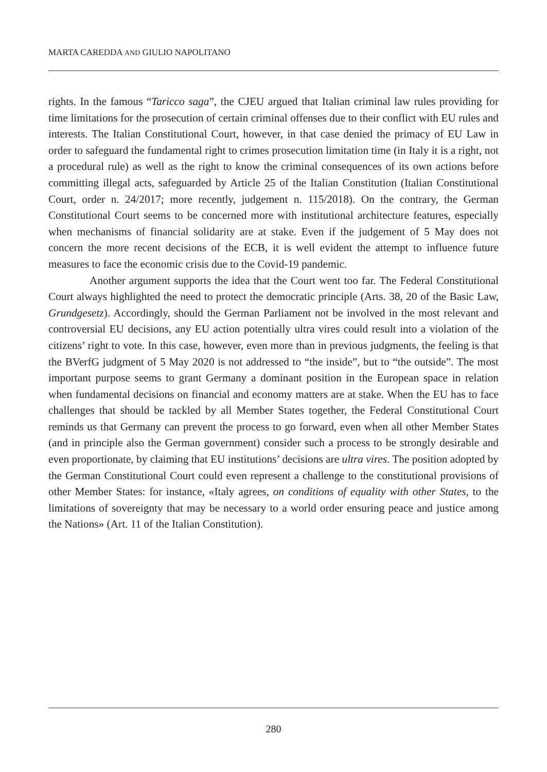MARTA CAREDDA AND GIULIO NAPOLITANO
rights. In the famous “Taricco saga”, the CJEU argued that Italian criminal law rules providing for time limitations for the prosecution of certain criminal offenses due to their conflict with EU rules and interests. The Italian Constitutional Court, however, in that case denied the primacy of EU Law in order to safeguard the fundamental right to crimes prosecution limitation time (in Italy it is a right, not a procedural rule) as well as the right to know the criminal consequences of its own actions before committing illegal acts, safeguarded by Article 25 of the Italian Constitution (Italian Constitutional Court, order n. 24/2017; more recently, judgement n. 115/2018). On the contrary, the German Constitutional Court seems to be concerned more with institutional architecture features, especially when mechanisms of financial solidarity are at stake. Even if the judgement of 5 May does not concern the more recent decisions of the ECB, it is well evident the attempt to influence future measures to face the economic crisis due to the Covid-19 pandemic.
Another argument supports the idea that the Court went too far. The Federal Constitutional Court always highlighted the need to protect the democratic principle (Arts. 38, 20 of the Basic Law, Grundgesetz). Accordingly, should the German Parliament not be involved in the most relevant and controversial EU decisions, any EU action potentially ultra vires could result into a violation of the citizens’ right to vote. In this case, however, even more than in previous judgments, the feeling is that the BVerfG judgment of 5 May 2020 is not addressed to “the inside”, but to “the outside”. The most important purpose seems to grant Germany a dominant position in the European space in relation when fundamental decisions on financial and economy matters are at stake. When the EU has to face challenges that should be tackled by all Member States together, the Federal Constitutional Court reminds us that Germany can prevent the process to go forward, even when all other Member States (and in principle also the German government) consider such a process to be strongly desirable and even proportionate, by claiming that EU institutions’ decisions are ultra vires. The position adopted by the German Constitutional Court could even represent a challenge to the constitutional provisions of other Member States: for instance, «Italy agrees, on conditions of equality with other States, to the limitations of sovereignty that may be necessary to a world order ensuring peace and justice among the Nations» (Art. 11 of the Italian Constitution).
280